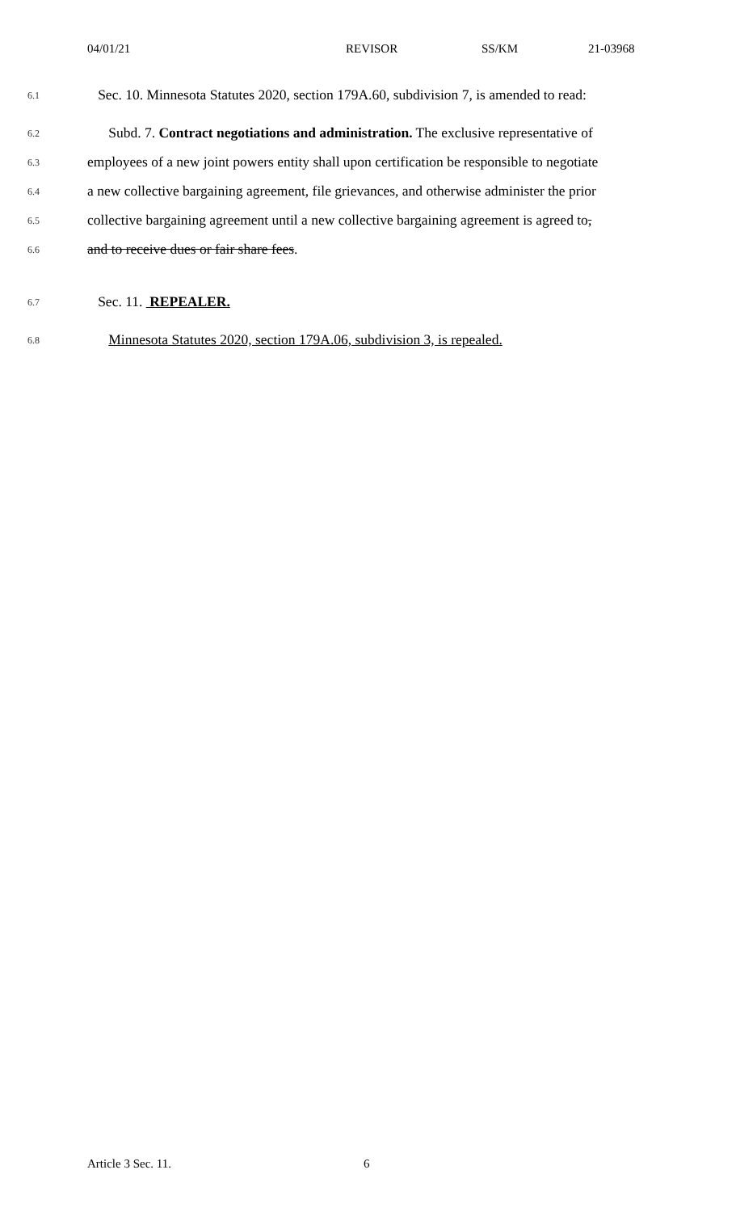04/01/21 REVISOR SS/KM 21-03968
6.1 Sec. 10. Minnesota Statutes 2020, section 179A.60, subdivision 7, is amended to read:
6.2 Subd. 7. Contract negotiations and administration. The exclusive representative of
6.3 employees of a new joint powers entity shall upon certification be responsible to negotiate
6.4 a new collective bargaining agreement, file grievances, and otherwise administer the prior
6.5 collective bargaining agreement until a new collective bargaining agreement is agreed to,
6.6 and to receive dues or fair share fees.
6.7 Sec. 11. REPEALER.
6.8 Minnesota Statutes 2020, section 179A.06, subdivision 3, is repealed.
Article 3 Sec. 11. 6